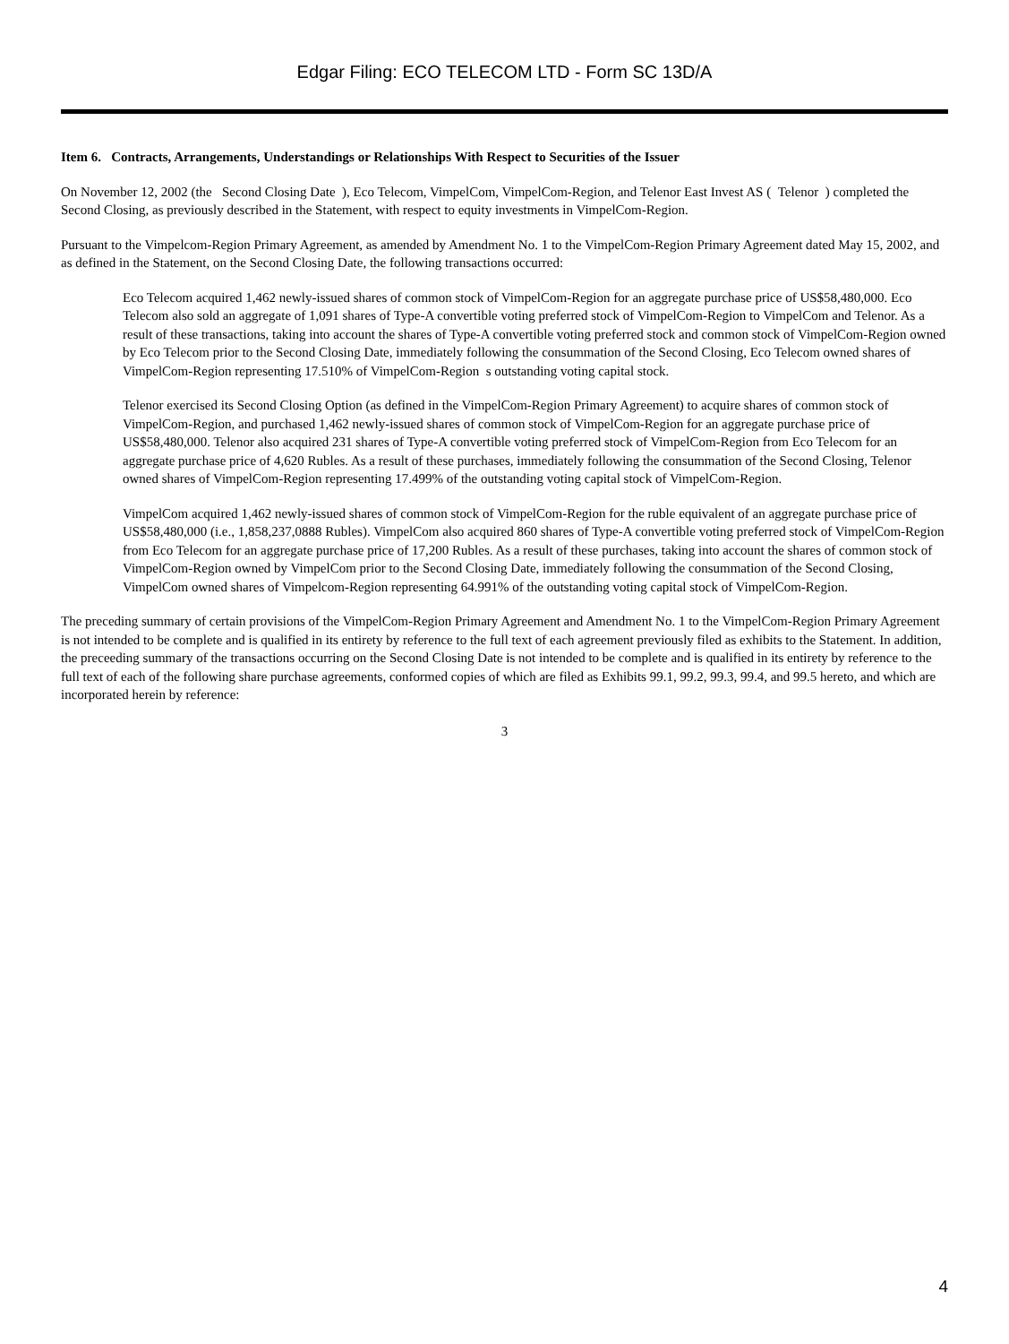Edgar Filing: ECO TELECOM LTD - Form SC 13D/A
Item 6. Contracts, Arrangements, Understandings or Relationships With Respect to Securities of the Issuer
On November 12, 2002 (the Second Closing Date ), Eco Telecom, VimpelCom, VimpelCom-Region, and Telenor East Invest AS ( Telenor ) completed the Second Closing, as previously described in the Statement, with respect to equity investments in VimpelCom-Region.
Pursuant to the Vimpelcom-Region Primary Agreement, as amended by Amendment No. 1 to the VimpelCom-Region Primary Agreement dated May 15, 2002, and as defined in the Statement, on the Second Closing Date, the following transactions occurred:
Eco Telecom acquired 1,462 newly-issued shares of common stock of VimpelCom-Region for an aggregate purchase price of US$58,480,000. Eco Telecom also sold an aggregate of 1,091 shares of Type-A convertible voting preferred stock of VimpelCom-Region to VimpelCom and Telenor. As a result of these transactions, taking into account the shares of Type-A convertible voting preferred stock and common stock of VimpelCom-Region owned by Eco Telecom prior to the Second Closing Date, immediately following the consummation of the Second Closing, Eco Telecom owned shares of VimpelCom-Region representing 17.510% of VimpelCom-Region s outstanding voting capital stock.
Telenor exercised its Second Closing Option (as defined in the VimpelCom-Region Primary Agreement) to acquire shares of common stock of VimpelCom-Region, and purchased 1,462 newly-issued shares of common stock of VimpelCom-Region for an aggregate purchase price of US$58,480,000. Telenor also acquired 231 shares of Type-A convertible voting preferred stock of VimpelCom-Region from Eco Telecom for an aggregate purchase price of 4,620 Rubles. As a result of these purchases, immediately following the consummation of the Second Closing, Telenor owned shares of VimpelCom-Region representing 17.499% of the outstanding voting capital stock of VimpelCom-Region.
VimpelCom acquired 1,462 newly-issued shares of common stock of VimpelCom-Region for the ruble equivalent of an aggregate purchase price of US$58,480,000 (i.e., 1,858,237,0888 Rubles). VimpelCom also acquired 860 shares of Type-A convertible voting preferred stock of VimpelCom-Region from Eco Telecom for an aggregate purchase price of 17,200 Rubles. As a result of these purchases, taking into account the shares of common stock of VimpelCom-Region owned by VimpelCom prior to the Second Closing Date, immediately following the consummation of the Second Closing, VimpelCom owned shares of Vimpelcom-Region representing 64.991% of the outstanding voting capital stock of VimpelCom-Region.
The preceding summary of certain provisions of the VimpelCom-Region Primary Agreement and Amendment No. 1 to the VimpelCom-Region Primary Agreement is not intended to be complete and is qualified in its entirety by reference to the full text of each agreement previously filed as exhibits to the Statement. In addition, the preceeding summary of the transactions occurring on the Second Closing Date is not intended to be complete and is qualified in its entirety by reference to the full text of each of the following share purchase agreements, conformed copies of which are filed as Exhibits 99.1, 99.2, 99.3, 99.4, and 99.5 hereto, and which are incorporated herein by reference:
3
4